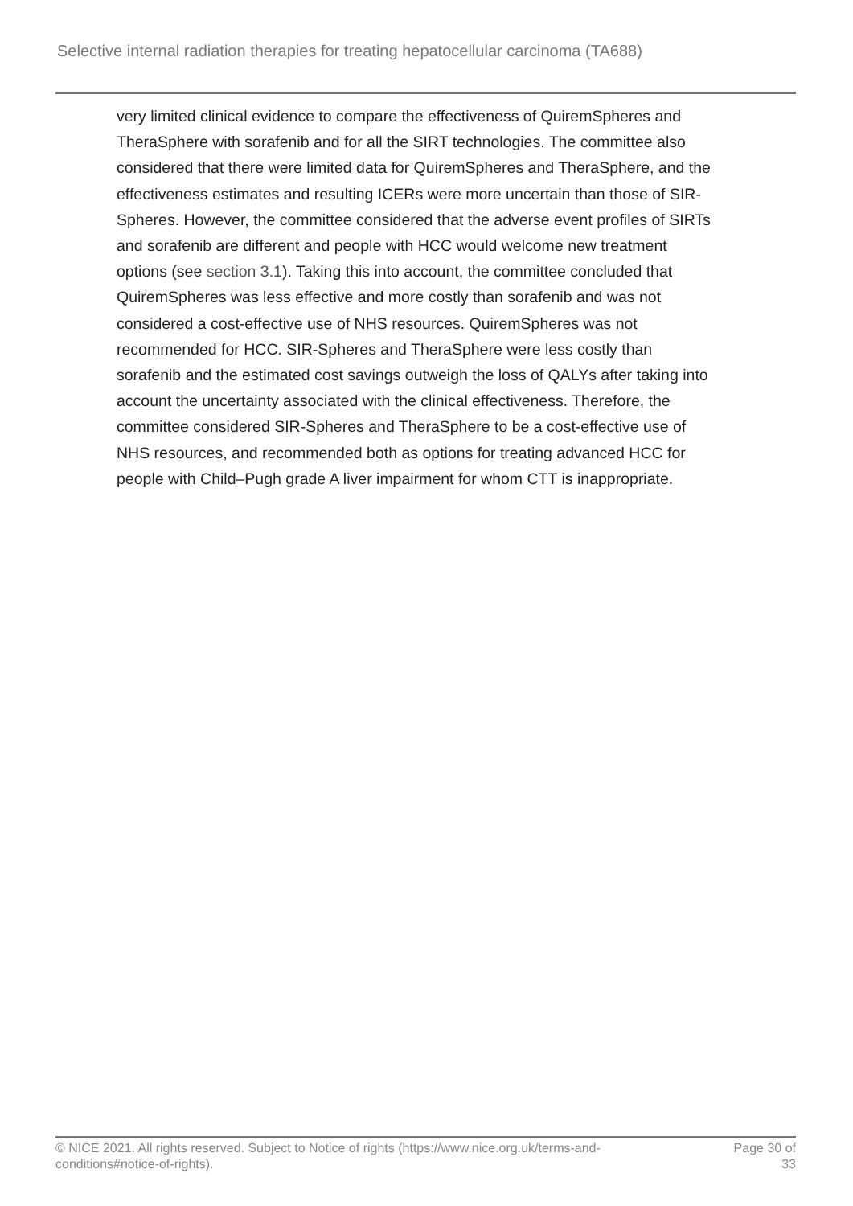Selective internal radiation therapies for treating hepatocellular carcinoma (TA688)
very limited clinical evidence to compare the effectiveness of QuiremSpheres and TheraSphere with sorafenib and for all the SIRT technologies. The committee also considered that there were limited data for QuiremSpheres and TheraSphere, and the effectiveness estimates and resulting ICERs were more uncertain than those of SIR-Spheres. However, the committee considered that the adverse event profiles of SIRTs and sorafenib are different and people with HCC would welcome new treatment options (see section 3.1). Taking this into account, the committee concluded that QuiremSpheres was less effective and more costly than sorafenib and was not considered a cost-effective use of NHS resources. QuiremSpheres was not recommended for HCC. SIR-Spheres and TheraSphere were less costly than sorafenib and the estimated cost savings outweigh the loss of QALYs after taking into account the uncertainty associated with the clinical effectiveness. Therefore, the committee considered SIR-Spheres and TheraSphere to be a cost-effective use of NHS resources, and recommended both as options for treating advanced HCC for people with Child–Pugh grade A liver impairment for whom CTT is inappropriate.
© NICE 2021. All rights reserved. Subject to Notice of rights (https://www.nice.org.uk/terms-and-
conditions#notice-of-rights).
Page 30 of
33